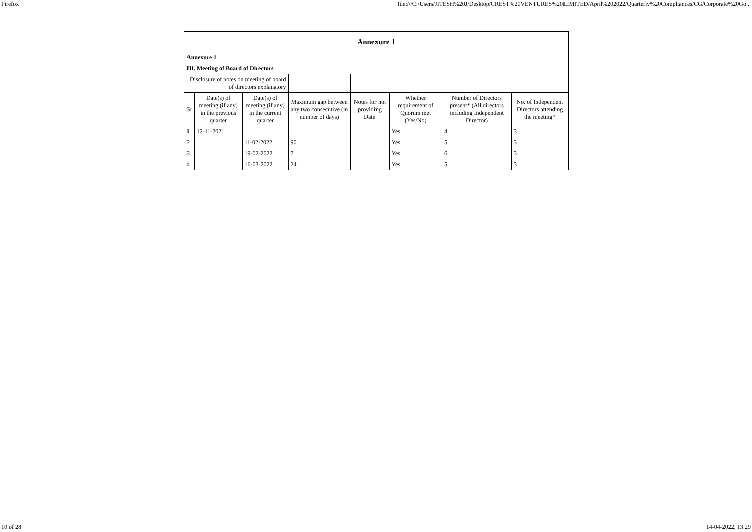Firefox file:///C:/Users/JITESH%20J/Desktop/CREST%20VENTURES%20LIMITED/April%202022/Quarterly%20Compliances/CG/Corporate%20Go...
| Annexure 1 | | | | | | | |
| --- | --- | --- | --- | --- | --- | --- | --- |
| Annexure 1 | | | | | | | |
| III. Meeting of Board of Directors | | | | | | | |
| Disclosure of notes on meeting of board of directors explanatory | | | | | | | |
| Sr | Date(s) of meeting (if any) in the previous quarter | Date(s) of meeting (if any) in the current quarter | Maximum gap between any two consecutive (in number of days) | Notes for not providing Date | Whether requirement of Quorum met (Yes/No) | Number of Directors present* (All directors including Independent Director) | No. of Independent Directors attending the meeting* |
| 1 | 12-11-2021 | | | | Yes | 4 | 3 |
| 2 | | 11-02-2022 | 90 | | Yes | 5 | 3 |
| 3 | | 19-02-2022 | 7 | | Yes | 6 | 3 |
| 4 | | 16-03-2022 | 24 | | Yes | 5 | 3 |
10 of 28 14-04-2022, 13:29